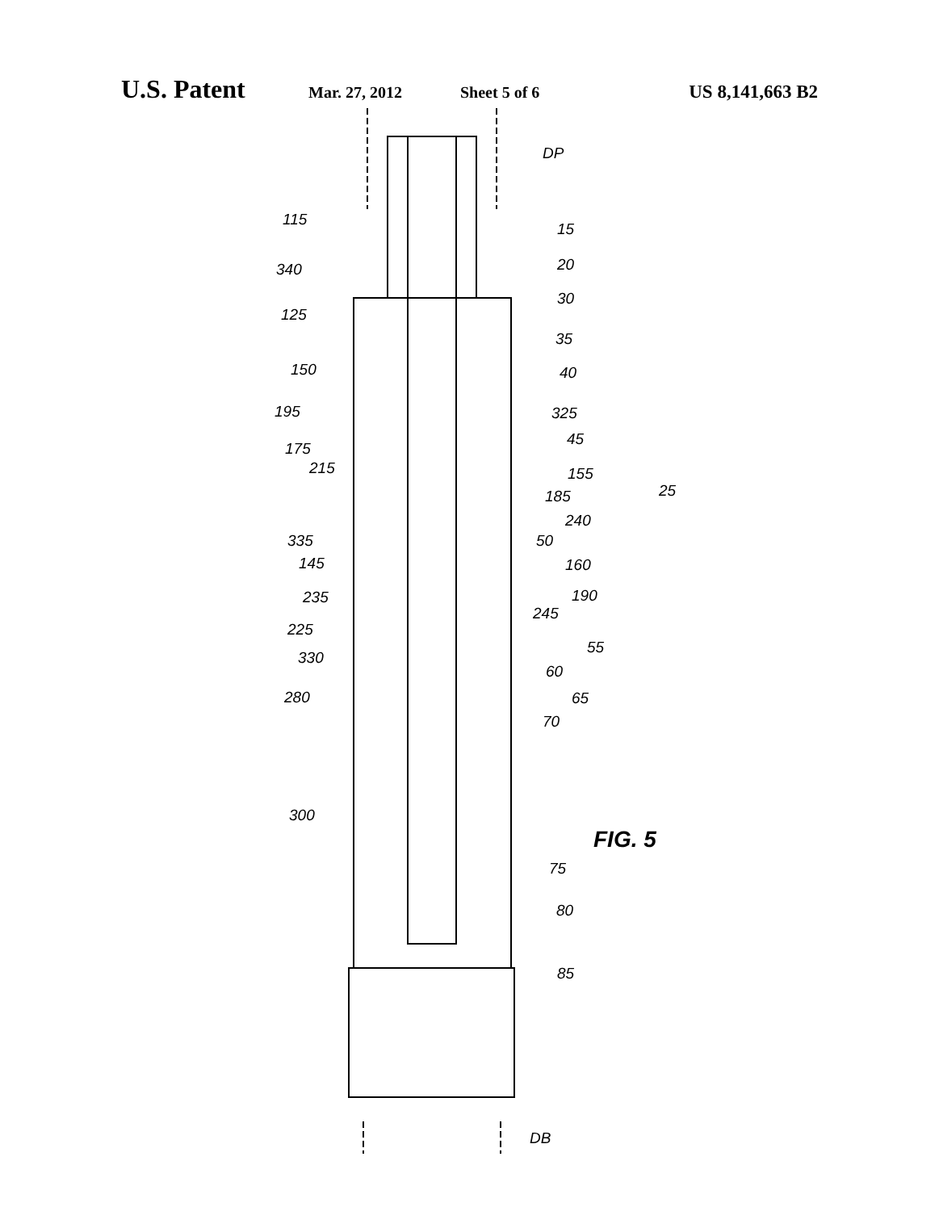U.S. Patent
Mar. 27, 2012 Sheet 5 of 6
US 8,141,663 B2
DP
115
15
340 20
30
125
35
150 40
195 325
175
45
215 155
25
185
240
335 50
145 160
235 190
245
225
55
330
60
280 65
70
300
FIG. 5
75
80
85
DB